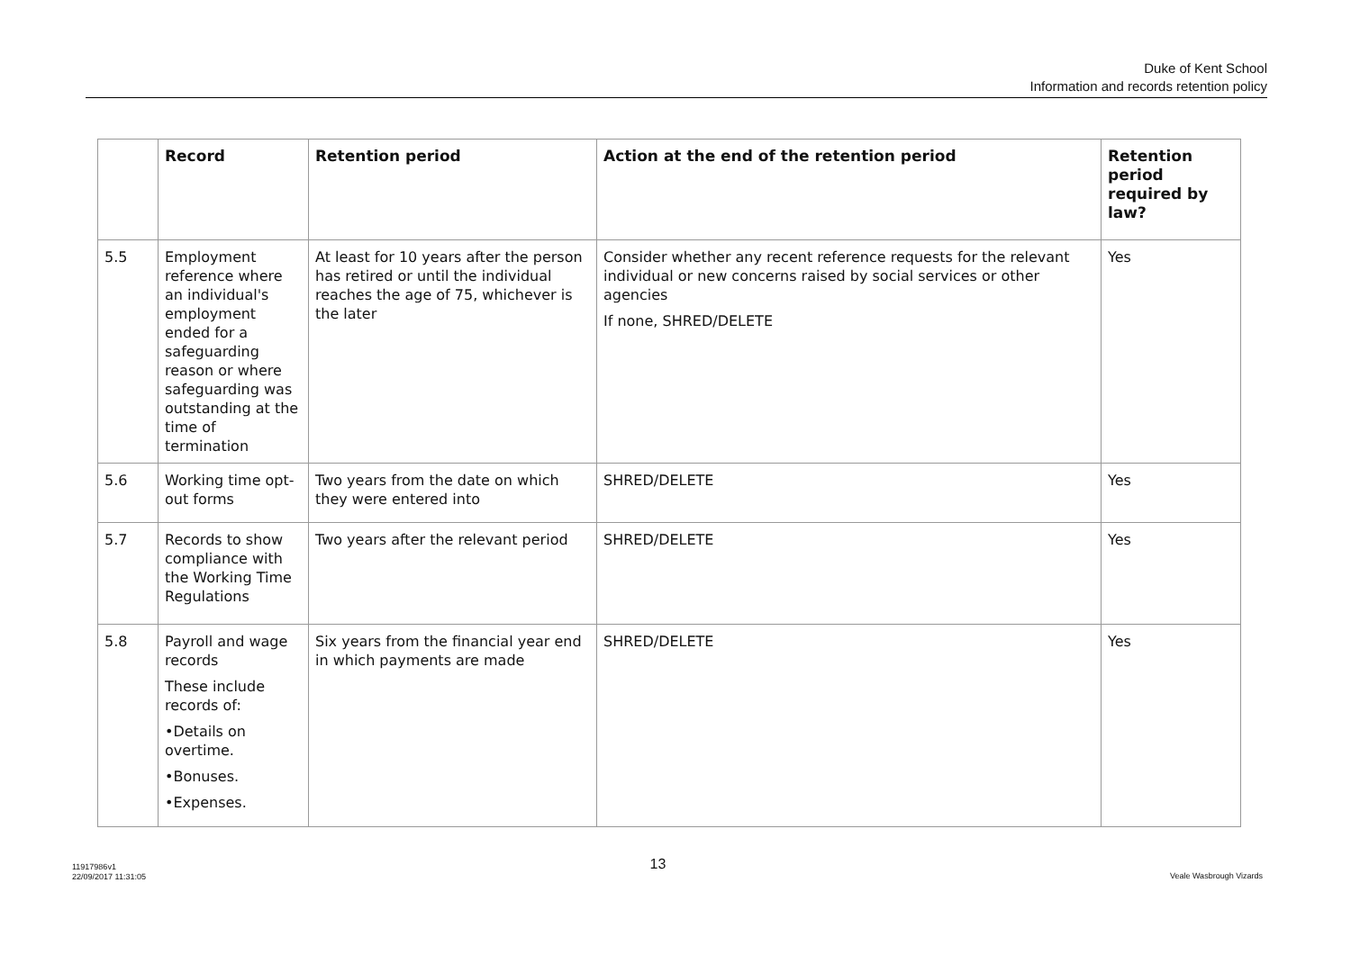Duke of Kent School
Information and records retention policy
| | Record | Retention period | Action at the end of the retention period | Retention period required by law? |
| --- | --- | --- | --- | --- |
| 5.5 | Employment reference where an individual's employment ended for a safeguarding reason or where safeguarding was outstanding at the time of termination | At least for 10 years after the person has retired or until the individual reaches the age of 75, whichever is the later | Consider whether any recent reference requests for the relevant individual or new concerns raised by social services or other agencies If none, SHRED/DELETE | Yes |
| 5.6 | Working time opt-out forms | Two years from the date on which they were entered into | SHRED/DELETE | Yes |
| 5.7 | Records to show compliance with the Working Time Regulations | Two years after the relevant period | SHRED/DELETE | Yes |
| 5.8 | Payroll and wage records These include records of: •Details on overtime. •Bonuses. •Expenses. | Six years from the financial year end in which payments are made | SHRED/DELETE | Yes |
11917986v1
22/09/2017 11:31:05
13
Veale Wasbrough Vizards